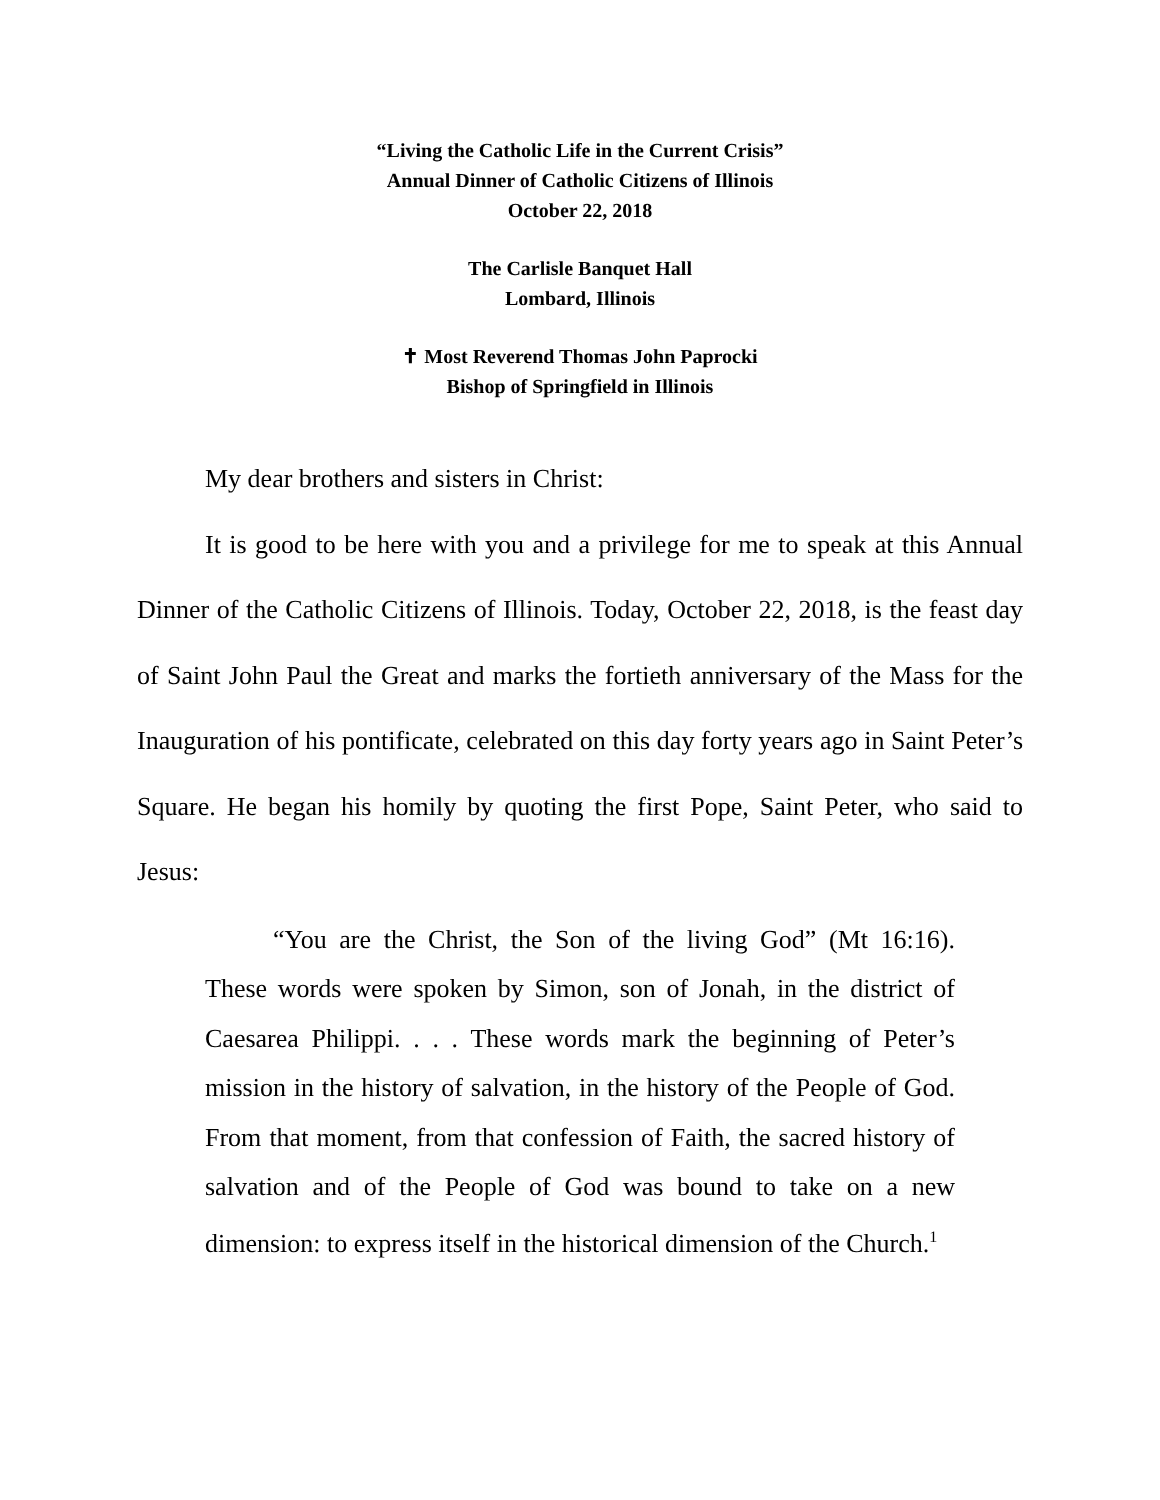“Living the Catholic Life in the Current Crisis”
Annual Dinner of Catholic Citizens of Illinois
October 22, 2018
The Carlisle Banquet Hall
Lombard, Illinois
✝ Most Reverend Thomas John Paprocki
Bishop of Springfield in Illinois
My dear brothers and sisters in Christ:
It is good to be here with you and a privilege for me to speak at this Annual Dinner of the Catholic Citizens of Illinois. Today, October 22, 2018, is the feast day of Saint John Paul the Great and marks the fortieth anniversary of the Mass for the Inauguration of his pontificate, celebrated on this day forty years ago in Saint Peter’s Square. He began his homily by quoting the first Pope, Saint Peter, who said to Jesus:
“You are the Christ, the Son of the living God” (Mt 16:16). These words were spoken by Simon, son of Jonah, in the district of Caesarea Philippi. . . . These words mark the beginning of Peter’s mission in the history of salvation, in the history of the People of God. From that moment, from that confession of Faith, the sacred history of salvation and of the People of God was bound to take on a new dimension: to express itself in the historical dimension of the Church.<sup>1</sup>